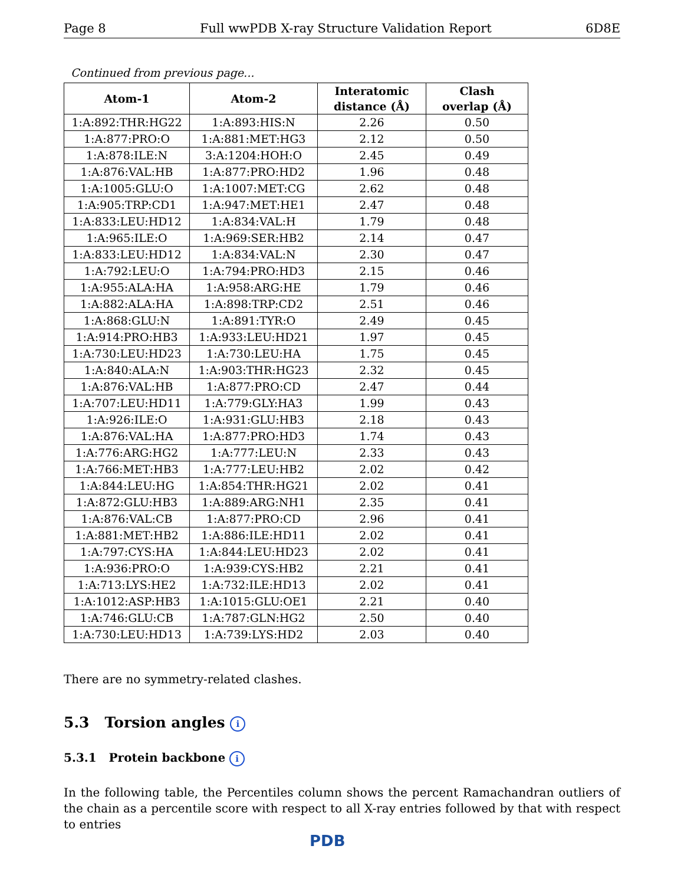Page 8 Full wwPDB X-ray Structure Validation Report 6D8E
Continued from previous page...
| Atom-1 | Atom-2 | Interatomic distance (Å) | Clash overlap (Å) |
| --- | --- | --- | --- |
| 1:A:892:THR:HG22 | 1:A:893:HIS:N | 2.26 | 0.50 |
| 1:A:877:PRO:O | 1:A:881:MET:HG3 | 2.12 | 0.50 |
| 1:A:878:ILE:N | 3:A:1204:HOH:O | 2.45 | 0.49 |
| 1:A:876:VAL:HB | 1:A:877:PRO:HD2 | 1.96 | 0.48 |
| 1:A:1005:GLU:O | 1:A:1007:MET:CG | 2.62 | 0.48 |
| 1:A:905:TRP:CD1 | 1:A:947:MET:HE1 | 2.47 | 0.48 |
| 1:A:833:LEU:HD12 | 1:A:834:VAL:H | 1.79 | 0.48 |
| 1:A:965:ILE:O | 1:A:969:SER:HB2 | 2.14 | 0.47 |
| 1:A:833:LEU:HD12 | 1:A:834:VAL:N | 2.30 | 0.47 |
| 1:A:792:LEU:O | 1:A:794:PRO:HD3 | 2.15 | 0.46 |
| 1:A:955:ALA:HA | 1:A:958:ARG:HE | 1.79 | 0.46 |
| 1:A:882:ALA:HA | 1:A:898:TRP:CD2 | 2.51 | 0.46 |
| 1:A:868:GLU:N | 1:A:891:TYR:O | 2.49 | 0.45 |
| 1:A:914:PRO:HB3 | 1:A:933:LEU:HD21 | 1.97 | 0.45 |
| 1:A:730:LEU:HD23 | 1:A:730:LEU:HA | 1.75 | 0.45 |
| 1:A:840:ALA:N | 1:A:903:THR:HG23 | 2.32 | 0.45 |
| 1:A:876:VAL:HB | 1:A:877:PRO:CD | 2.47 | 0.44 |
| 1:A:707:LEU:HD11 | 1:A:779:GLY:HA3 | 1.99 | 0.43 |
| 1:A:926:ILE:O | 1:A:931:GLU:HB3 | 2.18 | 0.43 |
| 1:A:876:VAL:HA | 1:A:877:PRO:HD3 | 1.74 | 0.43 |
| 1:A:776:ARG:HG2 | 1:A:777:LEU:N | 2.33 | 0.43 |
| 1:A:766:MET:HB3 | 1:A:777:LEU:HB2 | 2.02 | 0.42 |
| 1:A:844:LEU:HG | 1:A:854:THR:HG21 | 2.02 | 0.41 |
| 1:A:872:GLU:HB3 | 1:A:889:ARG:NH1 | 2.35 | 0.41 |
| 1:A:876:VAL:CB | 1:A:877:PRO:CD | 2.96 | 0.41 |
| 1:A:881:MET:HB2 | 1:A:886:ILE:HD11 | 2.02 | 0.41 |
| 1:A:797:CYS:HA | 1:A:844:LEU:HD23 | 2.02 | 0.41 |
| 1:A:936:PRO:O | 1:A:939:CYS:HB2 | 2.21 | 0.41 |
| 1:A:713:LYS:HE2 | 1:A:732:ILE:HD13 | 2.02 | 0.41 |
| 1:A:1012:ASP:HB3 | 1:A:1015:GLU:OE1 | 2.21 | 0.40 |
| 1:A:746:GLU:CB | 1:A:787:GLN:HG2 | 2.50 | 0.40 |
| 1:A:730:LEU:HD13 | 1:A:739:LYS:HD2 | 2.03 | 0.40 |
There are no symmetry-related clashes.
5.3 Torsion angles i
5.3.1 Protein backbone i
In the following table, the Percentiles column shows the percent Ramachandran outliers of the chain as a percentile score with respect to all X-ray entries followed by that with respect to entries
PDB